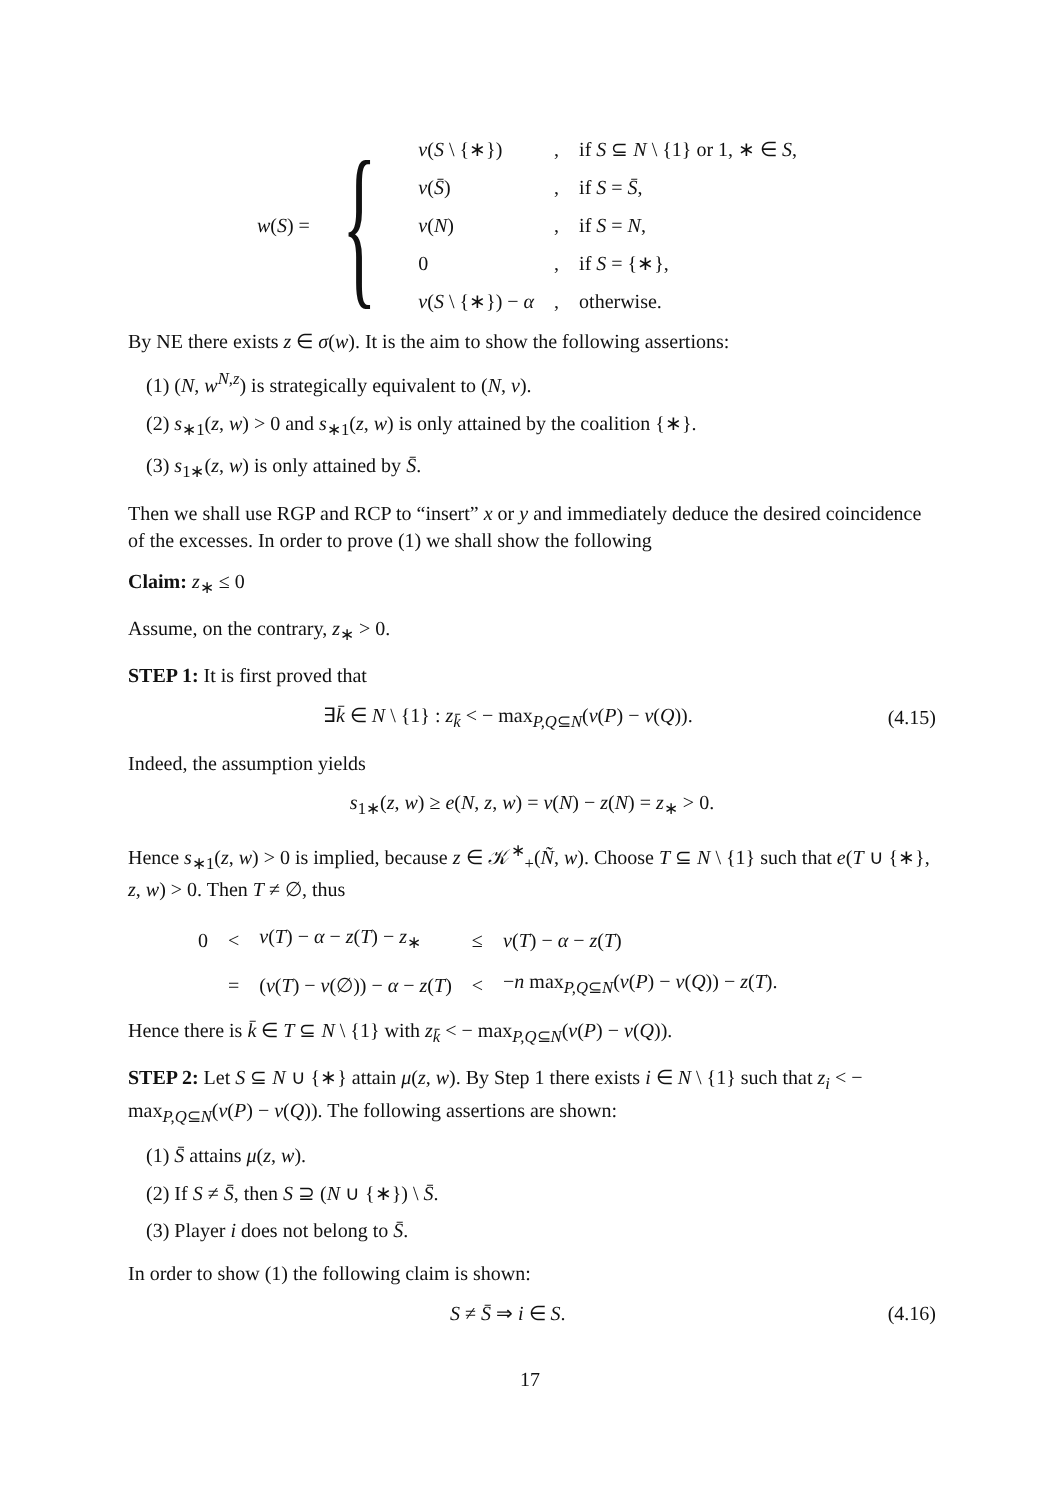w(S) = {
| v ( S \ {∗}) | , | if S ⊆ N \ {1} or 1, ∗ ∈ S , |
| v ( S̄ ) | , | if S = S̄ , |
| v ( N ) | , | if S = N , |
| 0 | , | if S = {∗}, |
| v ( S \ {∗}) − α | , | otherwise. |
By NE there exists z ∈ σ(w). It is the aim to show the following assertions:
(1) (N, w<sup>N,z</sup>) is strategically equivalent to (N, v).
(2) s<sub>∗1</sub>(z, w) > 0 and s<sub>∗1</sub>(z, w) is only attained by the coalition {∗}.
(3) s<sub>1∗</sub>(z, w) is only attained by S̄.
Then we shall use RGP and RCP to “insert” x or y and immediately deduce the desired coincidence of the excesses. In order to prove (1) we shall show the following
Claim: z<sub>∗</sub> ≤ 0
Assume, on the contrary, z<sub>∗</sub> > 0.
STEP 1: It is first proved that
∃k̄ ∈ N \ {1} : z<sub>k̄</sub> < − max<sub>P,Q⊆N</sub>(v(P) − v(Q)). (4.15)
Indeed, the assumption yields
s<sub>1∗</sub>(z, w) ≥ e(N, z, w) = v(N) − z(N) = z<sub>∗</sub> > 0.
Hence s<sub>∗1</sub>(z, w) > 0 is implied, because z ∈ 𝒦<sup>∗</sup><sub>+</sub>(Ñ, w). Choose T ⊆ N \ {1} such that e(T ∪ {∗}, z, w) > 0. Then T ≠ ∅, thus
| 0 | < | v ( T ) − α − z ( T ) − z<sub>∗</sub> | ≤ | v ( T ) − α − z ( T ) |
| | = | ( v ( T ) − v (∅)) − α − z ( T ) | < | − n max<sub>P,Q⊆N</sub>( v ( P ) − v ( Q )) − z ( T ). |
Hence there is k̄ ∈ T ⊆ N \ {1} with z<sub>k̄</sub> < − max<sub>P,Q⊆N</sub>(v(P) − v(Q)).
STEP 2: Let S ⊆ N ∪ {∗} attain μ(z, w). By Step 1 there exists i ∈ N \ {1} such that z<sub>i</sub> < − max<sub>P,Q⊆N</sub>(v(P) − v(Q)). The following assertions are shown:
(1) S̄ attains μ(z, w).
(2) If S ≠ S̄, then S ⊇ (N ∪ {∗}) \ S̄.
(3) Player i does not belong to S̄.
In order to show (1) the following claim is shown:
S ≠ S̄ ⇒ i ∈ S. (4.16)
17